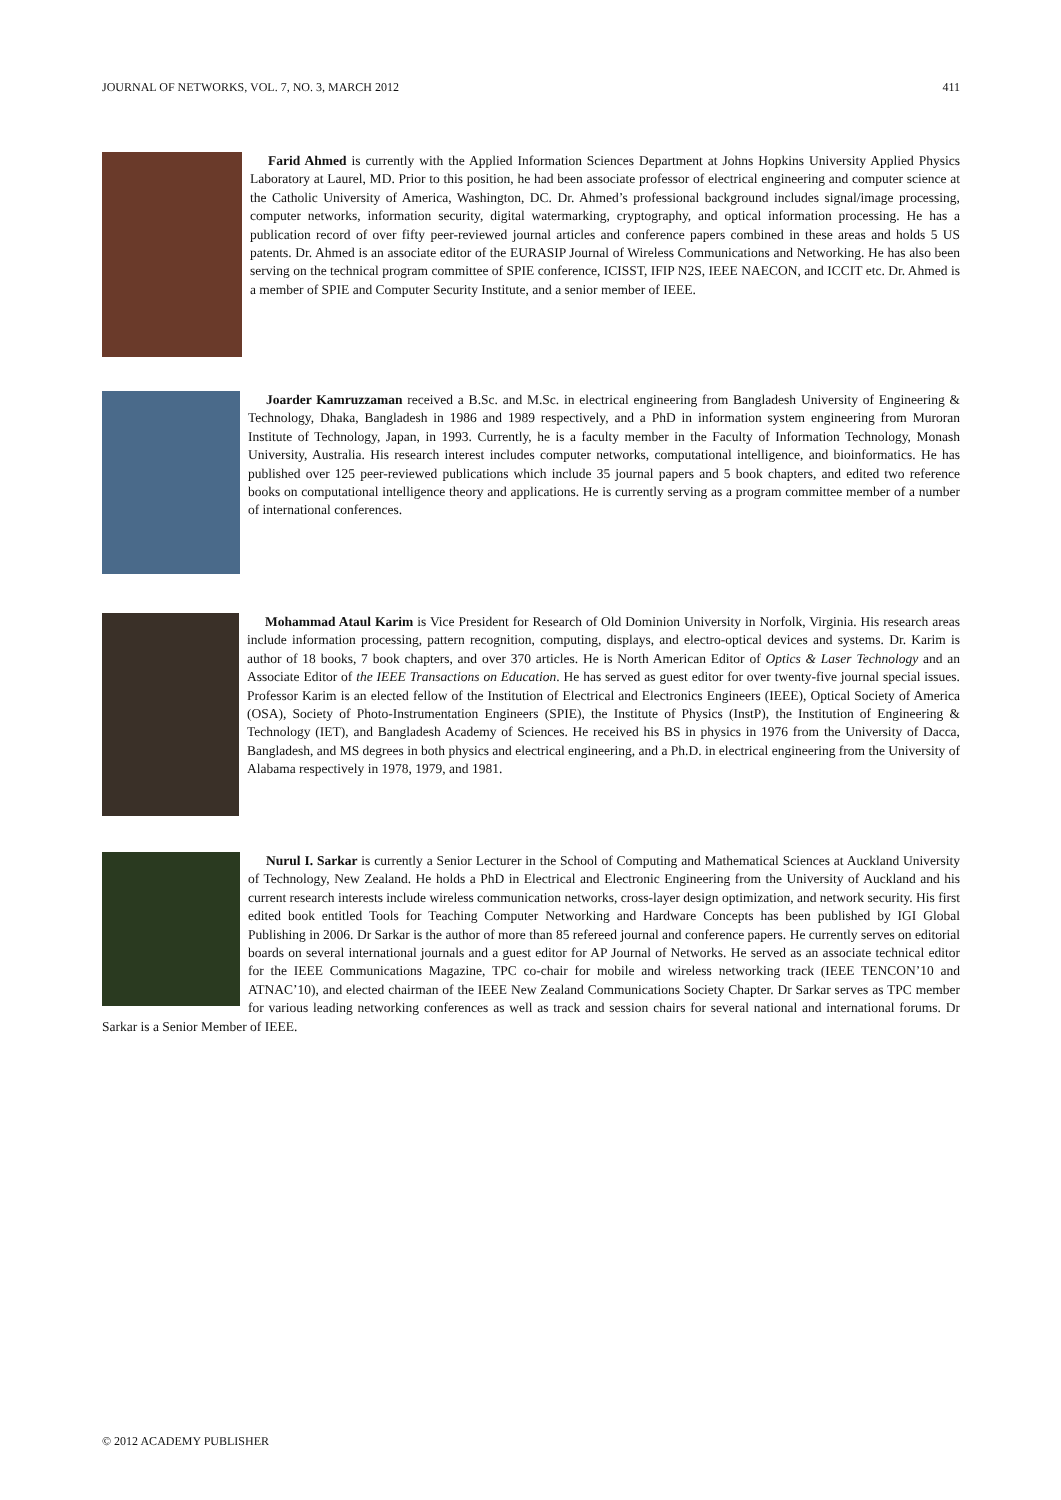JOURNAL OF NETWORKS, VOL. 7, NO. 3, MARCH 2012 411
Farid Ahmed is currently with the Applied Information Sciences Department at Johns Hopkins University Applied Physics Laboratory at Laurel, MD. Prior to this position, he had been associate professor of electrical engineering and computer science at the Catholic University of America, Washington, DC. Dr. Ahmed’s professional background includes signal/image processing, computer networks, information security, digital watermarking, cryptography, and optical information processing. He has a publication record of over fifty peer-reviewed journal articles and conference papers combined in these areas and holds 5 US patents. Dr. Ahmed is an associate editor of the EURASIP Journal of Wireless Communications and Networking. He has also been serving on the technical program committee of SPIE conference, ICISST, IFIP N2S, IEEE NAECON, and ICCIT etc. Dr. Ahmed is a member of SPIE and Computer Security Institute, and a senior member of IEEE.
Joarder Kamruzzaman received a B.Sc. and M.Sc. in electrical engineering from Bangladesh University of Engineering & Technology, Dhaka, Bangladesh in 1986 and 1989 respectively, and a PhD in information system engineering from Muroran Institute of Technology, Japan, in 1993. Currently, he is a faculty member in the Faculty of Information Technology, Monash University, Australia. His research interest includes computer networks, computational intelligence, and bioinformatics. He has published over 125 peer-reviewed publications which include 35 journal papers and 5 book chapters, and edited two reference books on computational intelligence theory and applications. He is currently serving as a program committee member of a number of international conferences.
Mohammad Ataul Karim is Vice President for Research of Old Dominion University in Norfolk, Virginia. His research areas include information processing, pattern recognition, computing, displays, and electro-optical devices and systems. Dr. Karim is author of 18 books, 7 book chapters, and over 370 articles. He is North American Editor of Optics & Laser Technology and an Associate Editor of the IEEE Transactions on Education. He has served as guest editor for over twenty-five journal special issues. Professor Karim is an elected fellow of the Institution of Electrical and Electronics Engineers (IEEE), Optical Society of America (OSA), Society of Photo-Instrumentation Engineers (SPIE), the Institute of Physics (InstP), the Institution of Engineering & Technology (IET), and Bangladesh Academy of Sciences. He received his BS in physics in 1976 from the University of Dacca, Bangladesh, and MS degrees in both physics and electrical engineering, and a Ph.D. in electrical engineering from the University of Alabama respectively in 1978, 1979, and 1981.
Nurul I. Sarkar is currently a Senior Lecturer in the School of Computing and Mathematical Sciences at Auckland University of Technology, New Zealand. He holds a PhD in Electrical and Electronic Engineering from the University of Auckland and his current research interests include wireless communication networks, cross-layer design optimization, and network security. His first edited book entitled Tools for Teaching Computer Networking and Hardware Concepts has been published by IGI Global Publishing in 2006. Dr Sarkar is the author of more than 85 refereed journal and conference papers. He currently serves on editorial boards on several international journals and a guest editor for AP Journal of Networks. He served as an associate technical editor for the IEEE Communications Magazine, TPC co-chair for mobile and wireless networking track (IEEE TENCON’10 and ATNAC’10), and elected chairman of the IEEE New Zealand Communications Society Chapter. Dr Sarkar serves as TPC member for various leading networking conferences as well as track and session chairs for several national and international forums. Dr Sarkar is a Senior Member of IEEE.
© 2012 ACADEMY PUBLISHER